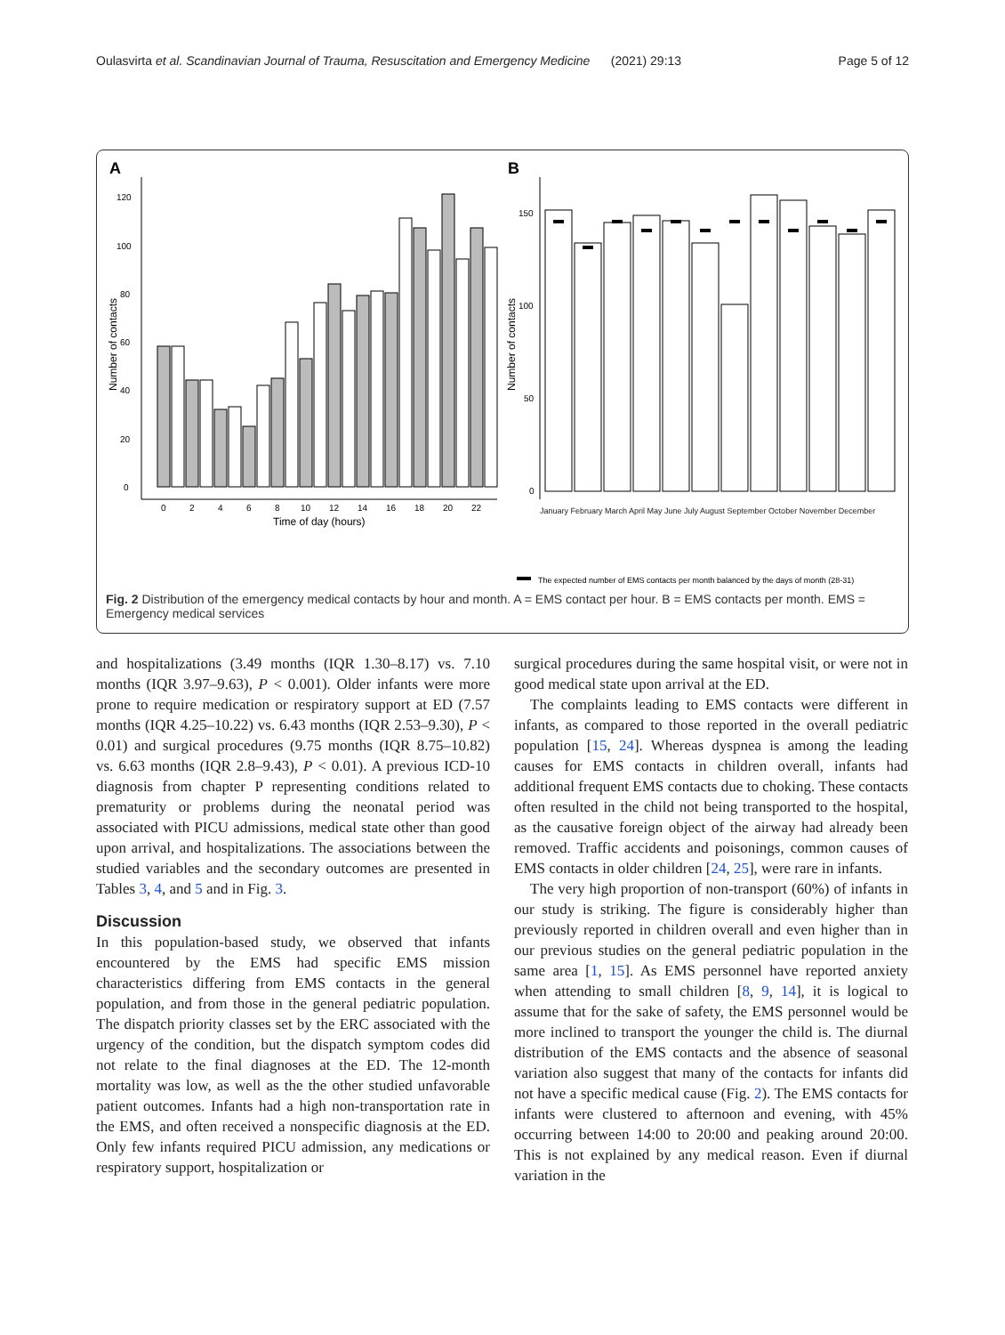Oulasvirta et al. Scandinavian Journal of Trauma, Resuscitation and Emergency Medicine (2021) 29:13 Page 5 of 12
A
B
Number of contacts
0
20
40
60
80
100
120
0
2
4
6
8
10
12
14
16
18
20
22
Time of day (hours)
Number of contacts
0
50
100
150
The expected number of EMS contacts per month balanced by the days of month (28-31)
January February March April May June July August September October November December
Fig. 2 Distribution of the emergency medical contacts by hour and month. A = EMS contact per hour. B = EMS contacts per month. EMS = Emergency medical services
and hospitalizations (3.49 months (IQR 1.30–8.17) vs. 7.10 months (IQR 3.97–9.63), P < 0.001). Older infants were more prone to require medication or respiratory support at ED (7.57 months (IQR 4.25–10.22) vs. 6.43 months (IQR 2.53–9.30), P < 0.01) and surgical procedures (9.75 months (IQR 8.75–10.82) vs. 6.63 months (IQR 2.8–9.43), P < 0.01). A previous ICD-10 diagnosis from chapter P representing conditions related to prematurity or problems during the neonatal period was associated with PICU admissions, medical state other than good upon arrival, and hospitalizations. The associations between the studied variables and the secondary outcomes are presented in Tables 3, 4, and 5 and in Fig. 3.
Discussion
In this population-based study, we observed that infants encountered by the EMS had specific EMS mission characteristics differing from EMS contacts in the general population, and from those in the general pediatric population. The dispatch priority classes set by the ERC associated with the urgency of the condition, but the dispatch symptom codes did not relate to the final diagnoses at the ED. The 12-month mortality was low, as well as the the other studied unfavorable patient outcomes. Infants had a high non-transportation rate in the EMS, and often received a nonspecific diagnosis at the ED. Only few infants required PICU admission, any medications or respiratory support, hospitalization or
surgical procedures during the same hospital visit, or were not in good medical state upon arrival at the ED.
The complaints leading to EMS contacts were different in infants, as compared to those reported in the overall pediatric population [15, 24]. Whereas dyspnea is among the leading causes for EMS contacts in children overall, infants had additional frequent EMS contacts due to choking. These contacts often resulted in the child not being transported to the hospital, as the causative foreign object of the airway had already been removed. Traffic accidents and poisonings, common causes of EMS contacts in older children [24, 25], were rare in infants.
The very high proportion of non-transport (60%) of infants in our study is striking. The figure is considerably higher than previously reported in children overall and even higher than in our previous studies on the general pediatric population in the same area [1, 15]. As EMS personnel have reported anxiety when attending to small children [8, 9, 14], it is logical to assume that for the sake of safety, the EMS personnel would be more inclined to transport the younger the child is. The diurnal distribution of the EMS contacts and the absence of seasonal variation also suggest that many of the contacts for infants did not have a specific medical cause (Fig. 2). The EMS contacts for infants were clustered to afternoon and evening, with 45% occurring between 14:00 to 20:00 and peaking around 20:00. This is not explained by any medical reason. Even if diurnal variation in the